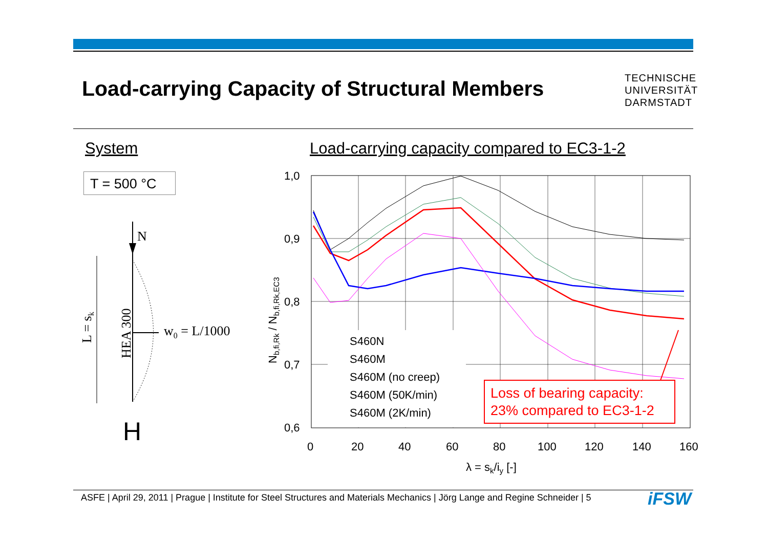Load-carrying Capacity of Structural Members
TECHNISCHE
UNIVERSITÄT
DARMSTADT
System
Load-carrying capacity compared to EC3-1-2
T = 500 °C
N
w0 = L/1000
L = sk
HEA 300
H
1,0
0,9
0,8
0,7
0,6
0
20
40
60
80
100
120
140
160
λ = sk/iy [-]
Nb,fi,Rk / Nb,fi,Rk,EC3
S460N
S460M
S460M (no creep)
S460M (50K/min)
S460M (2K/min)
Loss of bearing capacity:
23% compared to EC3-1-2
ASFE | April 29, 2011 | Prague | Institute for Steel Structures and Materials Mechanics | Jörg Lange and Regine Schneider | 5
iFSW